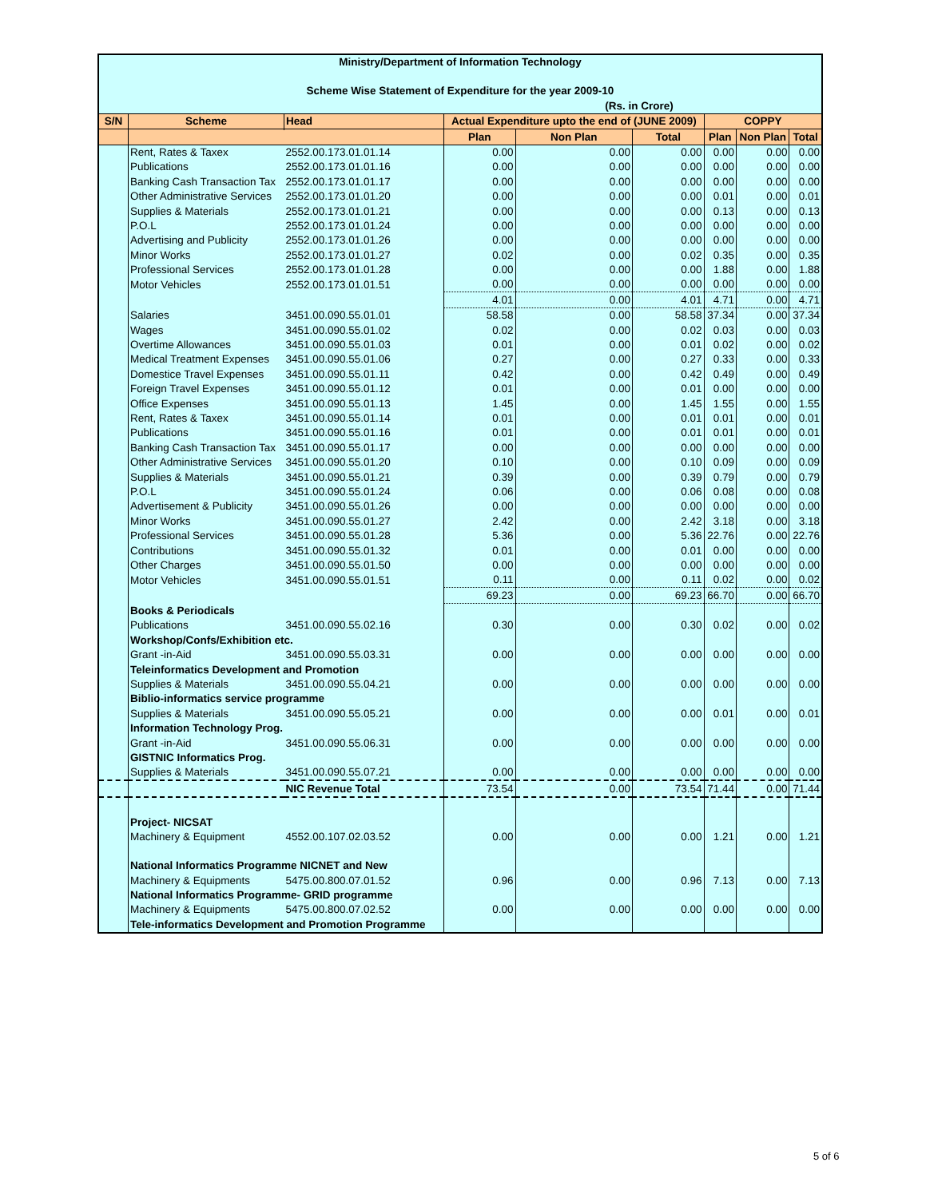| Ministry/Department of Information Technology | | | | | | | | |
| Scheme Wise Statement of Expenditure for the year 2009-10 | | | | | | | | |
| (Rs. in Crore) | | | | | | | | |
| S/N | Scheme | Head | Actual Expenditure upto the end of (JUNE 2009) | | | COPPY | | |
| | | | Plan | Non Plan | Total | Plan | Non Plan | Total |
| | Rent, Rates & Taxex | 2552.00.173.01.01.14 | 0.00 | 0.00 | 0.00 | 0.00 | 0.00 | 0.00 |
| | Publications | 2552.00.173.01.01.16 | 0.00 | 0.00 | 0.00 | 0.00 | 0.00 | 0.00 |
| | Banking Cash Transaction Tax | 2552.00.173.01.01.17 | 0.00 | 0.00 | 0.00 | 0.00 | 0.00 | 0.00 |
| | Other Administrative Services | 2552.00.173.01.01.20 | 0.00 | 0.00 | 0.00 | 0.01 | 0.00 | 0.01 |
| | Supplies & Materials | 2552.00.173.01.01.21 | 0.00 | 0.00 | 0.00 | 0.13 | 0.00 | 0.13 |
| | P.O.L | 2552.00.173.01.01.24 | 0.00 | 0.00 | 0.00 | 0.00 | 0.00 | 0.00 |
| | Advertising and Publicity | 2552.00.173.01.01.26 | 0.00 | 0.00 | 0.00 | 0.00 | 0.00 | 0.00 |
| | Minor Works | 2552.00.173.01.01.27 | 0.02 | 0.00 | 0.02 | 0.35 | 0.00 | 0.35 |
| | Professional Services | 2552.00.173.01.01.28 | 0.00 | 0.00 | 0.00 | 1.88 | 0.00 | 1.88 |
| | Motor Vehicles | 2552.00.173.01.01.51 | 0.00 | 0.00 | 0.00 | 0.00 | 0.00 | 0.00 |
| | | | 4.01 | 0.00 | 4.01 | 4.71 | 0.00 | 4.71 |
| | Salaries | 3451.00.090.55.01.01 | 58.58 | 0.00 | 58.58 | 37.34 | 0.00 | 37.34 |
| | Wages | 3451.00.090.55.01.02 | 0.02 | 0.00 | 0.02 | 0.03 | 0.00 | 0.03 |
| | Overtime Allowances | 3451.00.090.55.01.03 | 0.01 | 0.00 | 0.01 | 0.02 | 0.00 | 0.02 |
| | Medical Treatment Expenses | 3451.00.090.55.01.06 | 0.27 | 0.00 | 0.27 | 0.33 | 0.00 | 0.33 |
| | Domestice Travel Expenses | 3451.00.090.55.01.11 | 0.42 | 0.00 | 0.42 | 0.49 | 0.00 | 0.49 |
| | Foreign Travel Expenses | 3451.00.090.55.01.12 | 0.01 | 0.00 | 0.01 | 0.00 | 0.00 | 0.00 |
| | Office Expenses | 3451.00.090.55.01.13 | 1.45 | 0.00 | 1.45 | 1.55 | 0.00 | 1.55 |
| | Rent, Rates & Taxex | 3451.00.090.55.01.14 | 0.01 | 0.00 | 0.01 | 0.01 | 0.00 | 0.01 |
| | Publications | 3451.00.090.55.01.16 | 0.01 | 0.00 | 0.01 | 0.01 | 0.00 | 0.01 |
| | Banking Cash Transaction Tax | 3451.00.090.55.01.17 | 0.00 | 0.00 | 0.00 | 0.00 | 0.00 | 0.00 |
| | Other Administrative Services | 3451.00.090.55.01.20 | 0.10 | 0.00 | 0.10 | 0.09 | 0.00 | 0.09 |
| | Supplies & Materials | 3451.00.090.55.01.21 | 0.39 | 0.00 | 0.39 | 0.79 | 0.00 | 0.79 |
| | P.O.L | 3451.00.090.55.01.24 | 0.06 | 0.00 | 0.06 | 0.08 | 0.00 | 0.08 |
| | Advertisement & Publicity | 3451.00.090.55.01.26 | 0.00 | 0.00 | 0.00 | 0.00 | 0.00 | 0.00 |
| | Minor Works | 3451.00.090.55.01.27 | 2.42 | 0.00 | 2.42 | 3.18 | 0.00 | 3.18 |
| | Professional Services | 3451.00.090.55.01.28 | 5.36 | 0.00 | 5.36 | 22.76 | 0.00 | 22.76 |
| | Contributions | 3451.00.090.55.01.32 | 0.01 | 0.00 | 0.01 | 0.00 | 0.00 | 0.00 |
| | Other Charges | 3451.00.090.55.01.50 | 0.00 | 0.00 | 0.00 | 0.00 | 0.00 | 0.00 |
| | Motor Vehicles | 3451.00.090.55.01.51 | 0.11 | 0.00 | 0.11 | 0.02 | 0.00 | 0.02 |
| | | | 69.23 | 0.00 | 69.23 | 66.70 | 0.00 | 66.70 |
| | Books & Periodicals | | | | | | | |
| | Publications | 3451.00.090.55.02.16 | 0.30 | 0.00 | 0.30 | 0.02 | 0.00 | 0.02 |
| | Workshop/Confs/Exhibition etc. | | | | | | | |
| | Grant -in-Aid | 3451.00.090.55.03.31 | 0.00 | 0.00 | 0.00 | 0.00 | 0.00 | 0.00 |
| | Teleinformatics Development and Promotion | | | | | | | |
| | Supplies & Materials | 3451.00.090.55.04.21 | 0.00 | 0.00 | 0.00 | 0.00 | 0.00 | 0.00 |
| | Biblio-informatics service programme | | | | | | | |
| | Supplies & Materials | 3451.00.090.55.05.21 | 0.00 | 0.00 | 0.00 | 0.01 | 0.00 | 0.01 |
| | Information Technology Prog. | | | | | | | |
| | Grant -in-Aid | 3451.00.090.55.06.31 | 0.00 | 0.00 | 0.00 | 0.00 | 0.00 | 0.00 |
| | GISTNIC Informatics Prog. | | | | | | | |
| | Supplies & Materials | 3451.00.090.55.07.21 | 0.00 | 0.00 | 0.00 | 0.00 | 0.00 | 0.00 |
| | | NIC Revenue Total | 73.54 | 0.00 | 73.54 | 71.44 | 0.00 | 71.44 |
| | Project- NICSAT | | | | | | | |
| | Machinery & Equipment | 4552.00.107.02.03.52 | 0.00 | 0.00 | 0.00 | 1.21 | 0.00 | 1.21 |
| | National Informatics Programme NICNET and New | | | | | | | |
| | Machinery & Equipments | 5475.00.800.07.01.52 | 0.96 | 0.00 | 0.96 | 7.13 | 0.00 | 7.13 |
| | National Informatics Programme- GRID programme | | | | | | | |
| | Machinery & Equipments | 5475.00.800.07.02.52 | 0.00 | 0.00 | 0.00 | 0.00 | 0.00 | 0.00 |
| | Tele-informatics Development and Promotion Programme | | | | | | | |
5 of 6